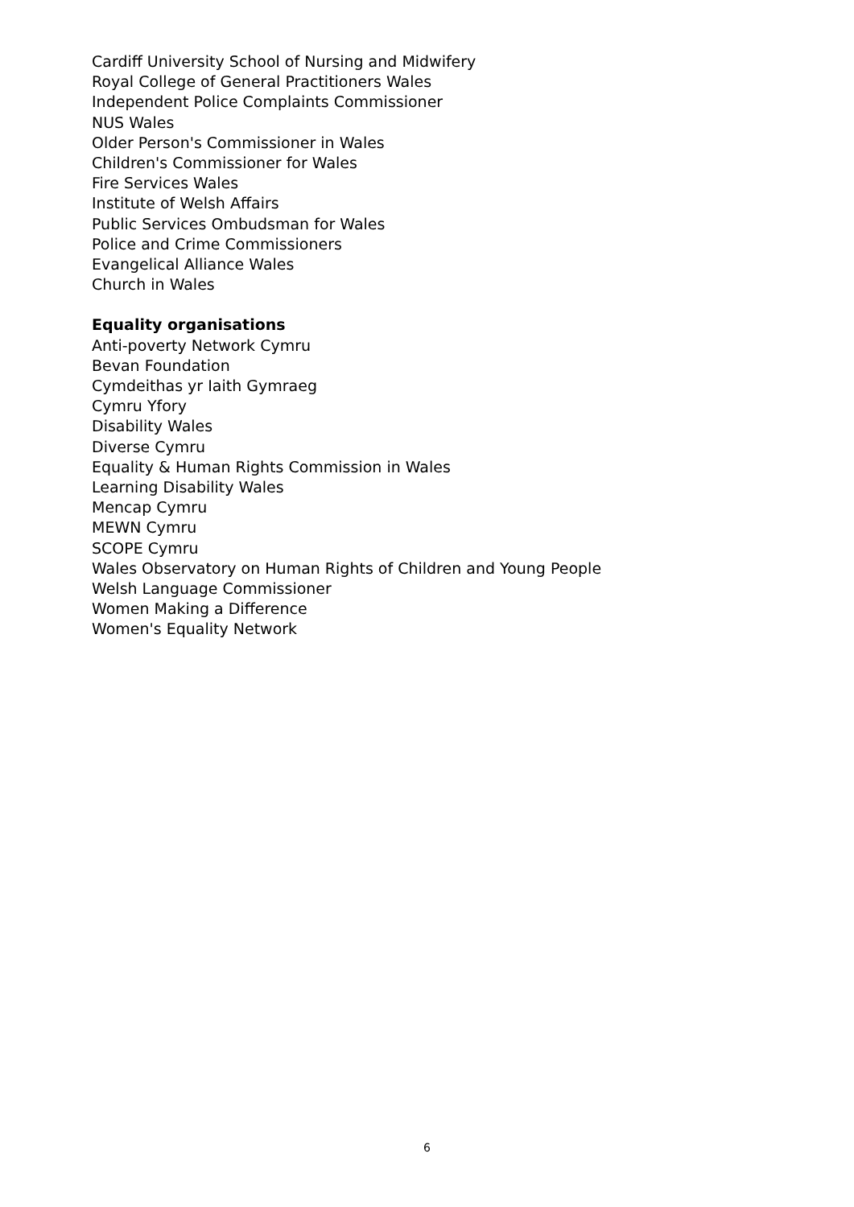Cardiff University School of Nursing and Midwifery
Royal College of General Practitioners Wales
Independent Police Complaints Commissioner
NUS Wales
Older Person's Commissioner in Wales
Children's Commissioner for Wales
Fire Services Wales
Institute of Welsh Affairs
Public Services Ombudsman for Wales
Police and Crime Commissioners
Evangelical Alliance Wales
Church in Wales
Equality organisations
Anti-poverty Network Cymru
Bevan Foundation
Cymdeithas yr Iaith Gymraeg
Cymru Yfory
Disability Wales
Diverse Cymru
Equality & Human Rights Commission in Wales
Learning Disability Wales
Mencap Cymru
MEWN Cymru
SCOPE Cymru
Wales Observatory on Human Rights of Children and Young People
Welsh Language Commissioner
Women Making a Difference
Women's Equality Network
6